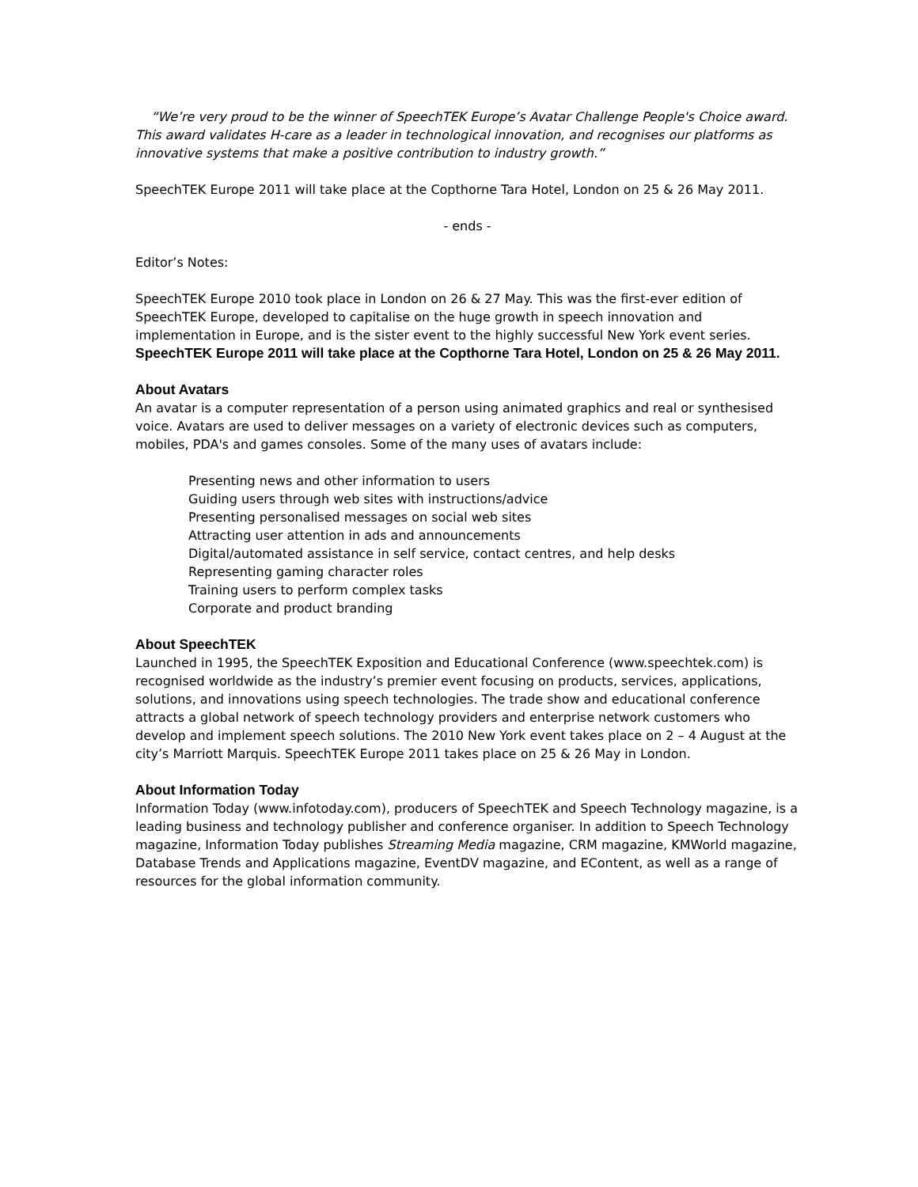“We’re very proud to be the winner of SpeechTEK Europe’s Avatar Challenge People's Choice award. This award validates H-care as a leader in technological innovation, and recognises our platforms as innovative systems that make a positive contribution to industry growth.”
SpeechTEK Europe 2011 will take place at the Copthorne Tara Hotel, London on 25 & 26 May 2011.
- ends -
Editor’s Notes:
SpeechTEK Europe 2010 took place in London on 26 & 27 May. This was the first-ever edition of SpeechTEK Europe, developed to capitalise on the huge growth in speech innovation and implementation in Europe, and is the sister event to the highly successful New York event series. SpeechTEK Europe 2011 will take place at the Copthorne Tara Hotel, London on 25 & 26 May 2011.
About Avatars
An avatar is a computer representation of a person using animated graphics and real or synthesised voice. Avatars are used to deliver messages on a variety of electronic devices such as computers, mobiles, PDA's and games consoles. Some of the many uses of avatars include:
Presenting news and other information to users
Guiding users through web sites with instructions/advice
Presenting personalised messages on social web sites
Attracting user attention in ads and announcements
Digital/automated assistance in self service, contact centres, and help desks
Representing gaming character roles
Training users to perform complex tasks
Corporate and product branding
About SpeechTEK
Launched in 1995, the SpeechTEK Exposition and Educational Conference (www.speechtek.com) is recognised worldwide as the industry’s premier event focusing on products, services, applications, solutions, and innovations using speech technologies. The trade show and educational conference attracts a global network of speech technology providers and enterprise network customers who develop and implement speech solutions. The 2010 New York event takes place on 2 – 4 August at the city’s Marriott Marquis. SpeechTEK Europe 2011 takes place on 25 & 26 May in London.
About Information Today
Information Today (www.infotoday.com), producers of SpeechTEK and Speech Technology magazine, is a leading business and technology publisher and conference organiser. In addition to Speech Technology magazine, Information Today publishes Streaming Media magazine, CRM magazine, KMWorld magazine, Database Trends and Applications magazine, EventDV magazine, and EContent, as well as a range of resources for the global information community.